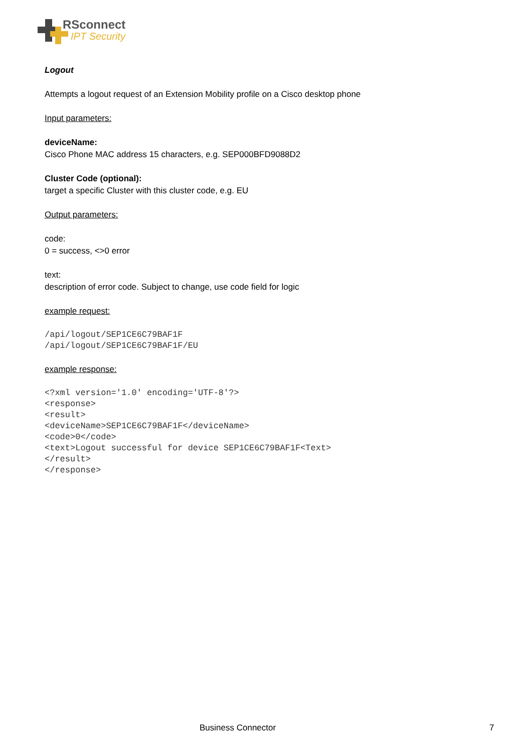RSconnect
IPT Security
Logout
Attempts a logout request of an Extension Mobility profile on a Cisco desktop phone
Input parameters:
deviceName:
Cisco Phone MAC address 15 characters, e.g. SEP000BFD9088D2
Cluster Code (optional):
target a specific Cluster with this cluster code, e.g. EU
Output parameters:
code:
0 = success, <>0 error
text:
description of error code. Subject to change, use code field for logic
example request:
/api/logout/SEP1CE6C79BAF1F
/api/logout/SEP1CE6C79BAF1F/EU
example response:
<?xml version='1.0' encoding='UTF-8'?>
<response>
<result>
<deviceName>SEP1CE6C79BAF1F</deviceName>
<code>0</code>
<text>Logout successful for device SEP1CE6C79BAF1F<Text>
</result>
</response>
Business Connector 7